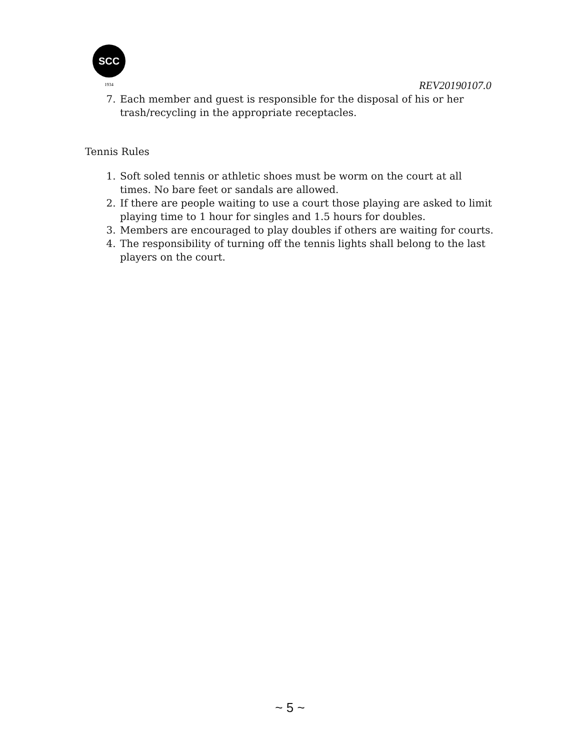SCC
1934
REV20190107.0
7. Each member and guest is responsible for the disposal of his or her trash/recycling in the appropriate receptacles.
Tennis Rules
1. Soft soled tennis or athletic shoes must be worm on the court at all times. No bare feet or sandals are allowed.
2. If there are people waiting to use a court those playing are asked to limit playing time to 1 hour for singles and 1.5 hours for doubles.
3. Members are encouraged to play doubles if others are waiting for courts.
4. The responsibility of turning off the tennis lights shall belong to the last players on the court.
~ 5 ~